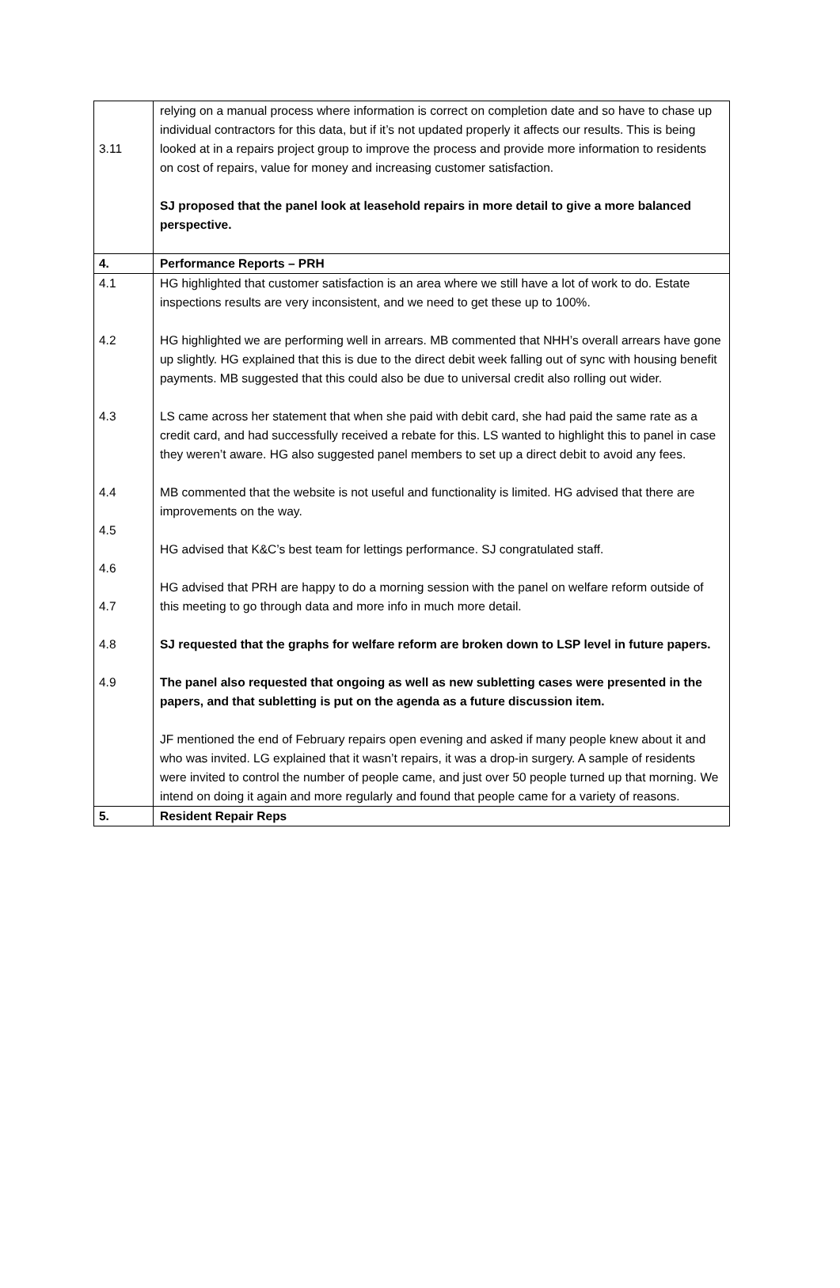| 3.11 | relying on a manual process where information is correct on completion date and so have to chase up individual contractors for this data, but if it’s not updated properly it affects our results. This is being looked at in a repairs project group to improve the process and provide more information to residents on cost of repairs, value for money and increasing customer satisfaction. SJ proposed that the panel look at leasehold repairs in more detail to give a more balanced perspective. |
| 4. | Performance Reports – PRH |
| 4.1 4.2 4.3 4.4 4.5 4.6 4.7 4.8 4.9 | HG highlighted that customer satisfaction is an area where we still have a lot of work to do. Estate inspections results are very inconsistent, and we need to get these up to 100%. HG highlighted we are performing well in arrears. MB commented that NHH’s overall arrears have gone up slightly. HG explained that this is due to the direct debit week falling out of sync with housing benefit payments. MB suggested that this could also be due to universal credit also rolling out wider. LS came across her statement that when she paid with debit card, she had paid the same rate as a credit card, and had successfully received a rebate for this. LS wanted to highlight this to panel in case they weren’t aware. HG also suggested panel members to set up a direct debit to avoid any fees. MB commented that the website is not useful and functionality is limited. HG advised that there are improvements on the way. HG advised that K&C’s best team for lettings performance. SJ congratulated staff. HG advised that PRH are happy to do a morning session with the panel on welfare reform outside of this meeting to go through data and more info in much more detail. SJ requested that the graphs for welfare reform are broken down to LSP level in future papers. The panel also requested that ongoing as well as new subletting cases were presented in the papers, and that subletting is put on the agenda as a future discussion item. JF mentioned the end of February repairs open evening and asked if many people knew about it and who was invited. LG explained that it wasn’t repairs, it was a drop-in surgery. A sample of residents were invited to control the number of people came, and just over 50 people turned up that morning. We intend on doing it again and more regularly and found that people came for a variety of reasons. |
| 5. | Resident Repair Reps |